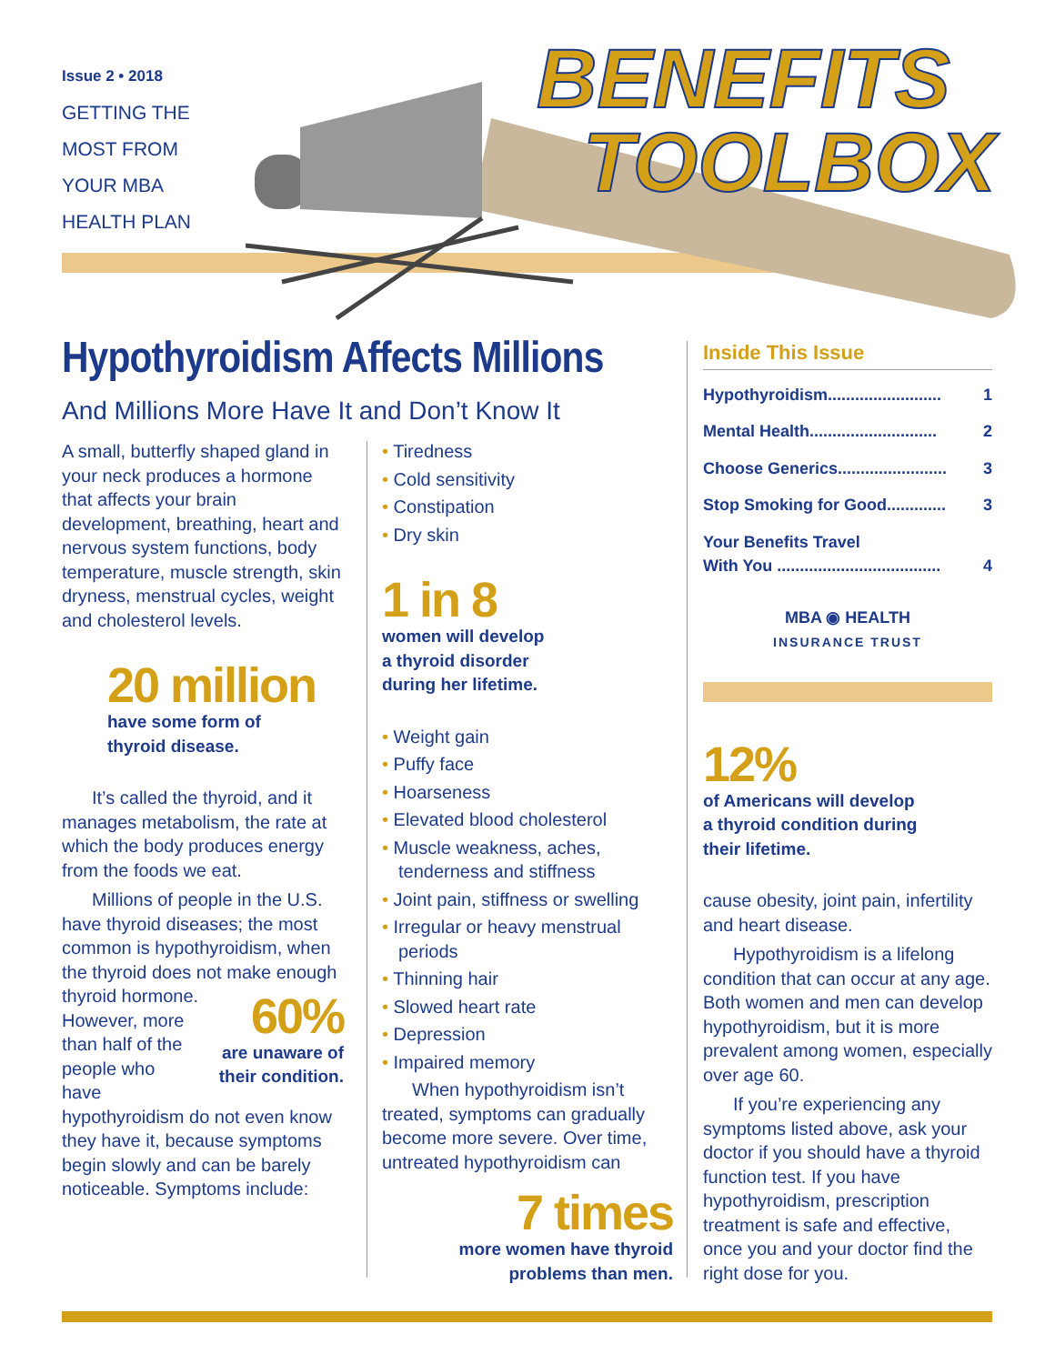Issue 2 • 2018
GETTING THE
MOST FROM
YOUR MBA
HEALTH PLAN
BENEFITS
TOOLBOX
Hypothyroidism Affects Millions
And Millions More Have It and Don’t Know It
A small, butterfly shaped gland in your neck produces a hormone that affects your brain development, breathing, heart and nervous system functions, body temperature, muscle strength, skin dryness, menstrual cycles, weight and cholesterol levels.
20 million
have some form of
thyroid disease.
It’s called the thyroid, and it manages metabolism, the rate at which the body produces energy from the foods we eat.
Millions of people in the U.S. have thyroid diseases; the most common is hypothyroidism, when the thyroid does not make enough thyroid hormone.
60%
are unaware of their condition.
However, more than half of the people who have hypothyroidism do not even know they have it, because symptoms begin slowly and can be barely noticeable. Symptoms include:
Tiredness
Cold sensitivity
Constipation
Dry skin
1 in 8
women will develop
a thyroid disorder
during her lifetime.
Weight gain
Puffy face
Hoarseness
Elevated blood cholesterol
Muscle weakness, aches, tenderness and stiffness
Joint pain, stiffness or swelling
Irregular or heavy menstrual periods
Thinning hair
Slowed heart rate
Depression
Impaired memory
When hypothyroidism isn’t treated, symptoms can gradually become more severe. Over time, untreated hypothyroidism can
7 times
more women have thyroid
problems than men.
Inside This Issue
Hypothyroidism......................... 1
Mental Health............................ 2
Choose Generics........................ 3
Stop Smoking for Good............. 3
Your Benefits Travel
With You ....................................
4
MBA ◉ HEALTH
INSURANCE TRUST
12%
of Americans will develop
a thyroid condition during
their lifetime.
cause obesity, joint pain, infertility and heart disease.
Hypothyroidism is a lifelong condition that can occur at any age. Both women and men can develop hypothyroidism, but it is more prevalent among women, especially over age 60.
If you’re experiencing any symptoms listed above, ask your doctor if you should have a thyroid function test. If you have hypothyroidism, prescription treatment is safe and effective, once you and your doctor find the right dose for you.